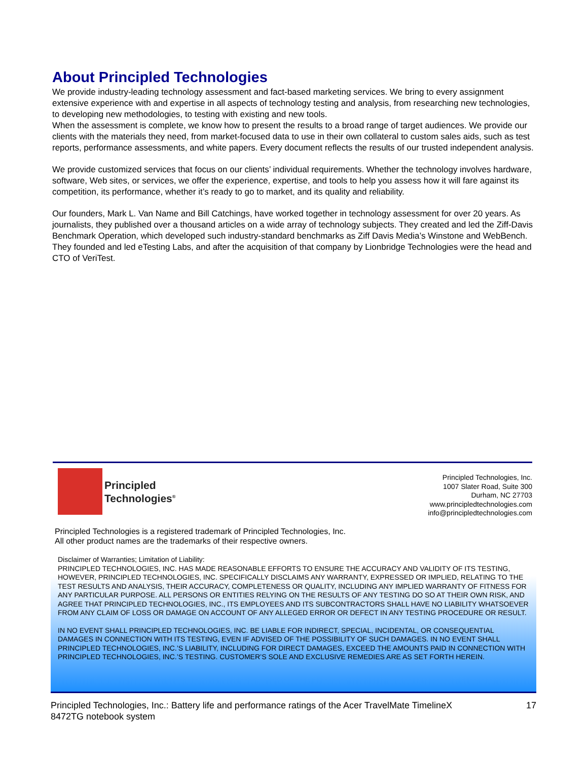About Principled Technologies
We provide industry-leading technology assessment and fact-based marketing services. We bring to every assignment extensive experience with and expertise in all aspects of technology testing and analysis, from researching new technologies, to developing new methodologies, to testing with existing and new tools.
When the assessment is complete, we know how to present the results to a broad range of target audiences. We provide our clients with the materials they need, from market-focused data to use in their own collateral to custom sales aids, such as test reports, performance assessments, and white papers. Every document reflects the results of our trusted independent analysis.
We provide customized services that focus on our clients’ individual requirements. Whether the technology involves hardware, software, Web sites, or services, we offer the experience, expertise, and tools to help you assess how it will fare against its competition, its performance, whether it’s ready to go to market, and its quality and reliability.
Our founders, Mark L. Van Name and Bill Catchings, have worked together in technology assessment for over 20 years. As journalists, they published over a thousand articles on a wide array of technology subjects. They created and led the Ziff-Davis Benchmark Operation, which developed such industry-standard benchmarks as Ziff Davis Media’s Winstone and WebBench. They founded and led eTesting Labs, and after the acquisition of that company by Lionbridge Technologies were the head and CTO of VeriTest.
Principled
Technologies<sup>®</sup>
Principled Technologies, Inc.
1007 Slater Road, Suite 300
Durham, NC 27703
www.principledtechnologies.com
info@principledtechnologies.com
Principled Technologies is a registered trademark of Principled Technologies, Inc.
All other product names are the trademarks of their respective owners.
Disclaimer of Warranties; Limitation of Liability:
PRINCIPLED TECHNOLOGIES, INC. HAS MADE REASONABLE EFFORTS TO ENSURE THE ACCURACY AND VALIDITY OF ITS TESTING, HOWEVER, PRINCIPLED TECHNOLOGIES, INC. SPECIFICALLY DISCLAIMS ANY WARRANTY, EXPRESSED OR IMPLIED, RELATING TO THE TEST RESULTS AND ANALYSIS, THEIR ACCURACY, COMPLETENESS OR QUALITY, INCLUDING ANY IMPLIED WARRANTY OF FITNESS FOR ANY PARTICULAR PURPOSE. ALL PERSONS OR ENTITIES RELYING ON THE RESULTS OF ANY TESTING DO SO AT THEIR OWN RISK, AND AGREE THAT PRINCIPLED TECHNOLOGIES, INC., ITS EMPLOYEES AND ITS SUBCONTRACTORS SHALL HAVE NO LIABILITY WHATSOEVER FROM ANY CLAIM OF LOSS OR DAMAGE ON ACCOUNT OF ANY ALLEGED ERROR OR DEFECT IN ANY TESTING PROCEDURE OR RESULT.
IN NO EVENT SHALL PRINCIPLED TECHNOLOGIES, INC. BE LIABLE FOR INDIRECT, SPECIAL, INCIDENTAL, OR CONSEQUENTIAL DAMAGES IN CONNECTION WITH ITS TESTING, EVEN IF ADVISED OF THE POSSIBILITY OF SUCH DAMAGES. IN NO EVENT SHALL PRINCIPLED TECHNOLOGIES, INC.’S LIABILITY, INCLUDING FOR DIRECT DAMAGES, EXCEED THE AMOUNTS PAID IN CONNECTION WITH PRINCIPLED TECHNOLOGIES, INC.’S TESTING. CUSTOMER’S SOLE AND EXCLUSIVE REMEDIES ARE AS SET FORTH HEREIN.
Principled Technologies, Inc.: Battery life and performance ratings of the Acer TravelMate TimelineX
8472TG notebook system
17